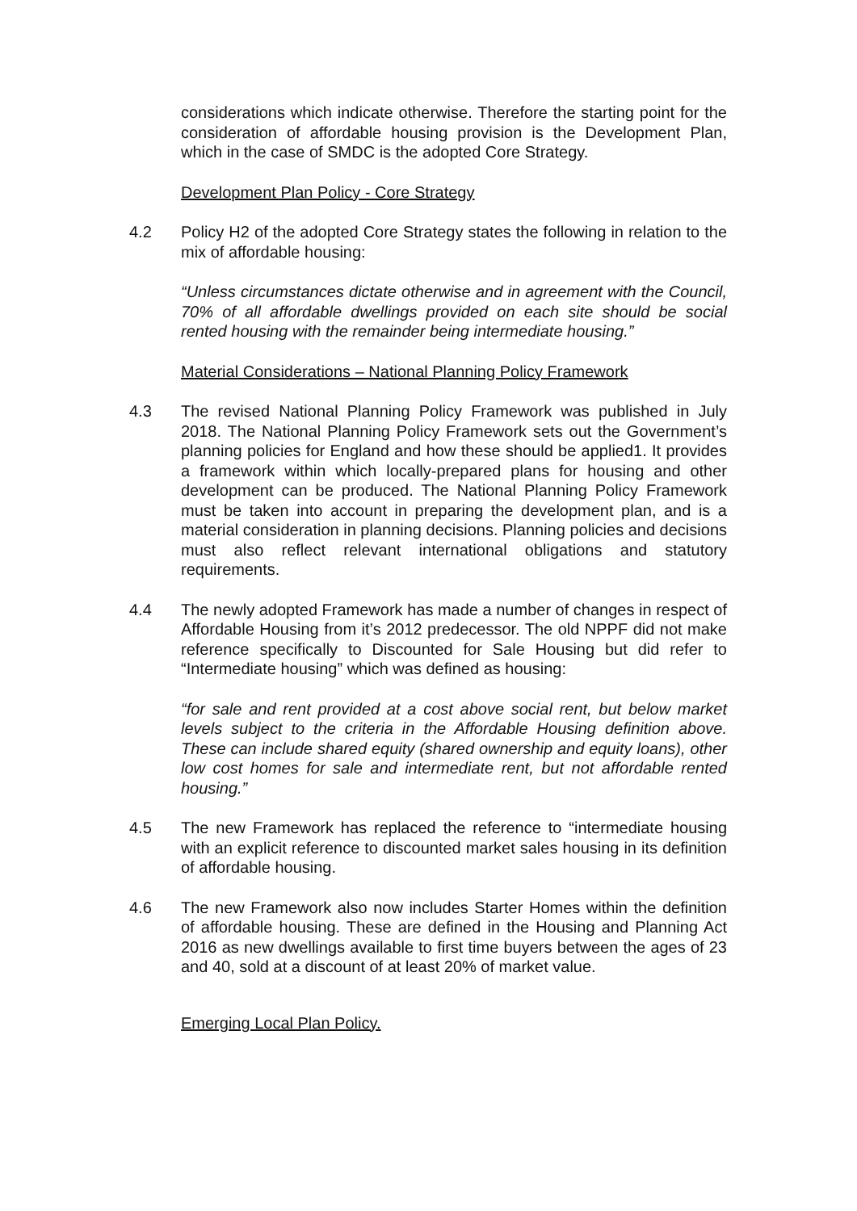considerations which indicate otherwise. Therefore the starting point for the consideration of affordable housing provision is the Development Plan, which in the case of SMDC is the adopted Core Strategy.
Development Plan Policy - Core Strategy
4.2 Policy H2 of the adopted Core Strategy states the following in relation to the mix of affordable housing:
“Unless circumstances dictate otherwise and in agreement with the Council, 70% of all affordable dwellings provided on each site should be social rented housing with the remainder being intermediate housing.”
Material Considerations – National Planning Policy Framework
4.3 The revised National Planning Policy Framework was published in July 2018. The National Planning Policy Framework sets out the Government’s planning policies for England and how these should be applied1. It provides a framework within which locally-prepared plans for housing and other development can be produced. The National Planning Policy Framework must be taken into account in preparing the development plan, and is a material consideration in planning decisions. Planning policies and decisions must also reflect relevant international obligations and statutory requirements.
4.4 The newly adopted Framework has made a number of changes in respect of Affordable Housing from it’s 2012 predecessor. The old NPPF did not make reference specifically to Discounted for Sale Housing but did refer to “Intermediate housing” which was defined as housing:
“for sale and rent provided at a cost above social rent, but below market levels subject to the criteria in the Affordable Housing definition above. These can include shared equity (shared ownership and equity loans), other low cost homes for sale and intermediate rent, but not affordable rented housing.”
4.5 The new Framework has replaced the reference to “intermediate housing with an explicit reference to discounted market sales housing in its definition of affordable housing.
4.6 The new Framework also now includes Starter Homes within the definition of affordable housing. These are defined in the Housing and Planning Act 2016 as new dwellings available to first time buyers between the ages of 23 and 40, sold at a discount of at least 20% of market value.
Emerging Local Plan Policy.